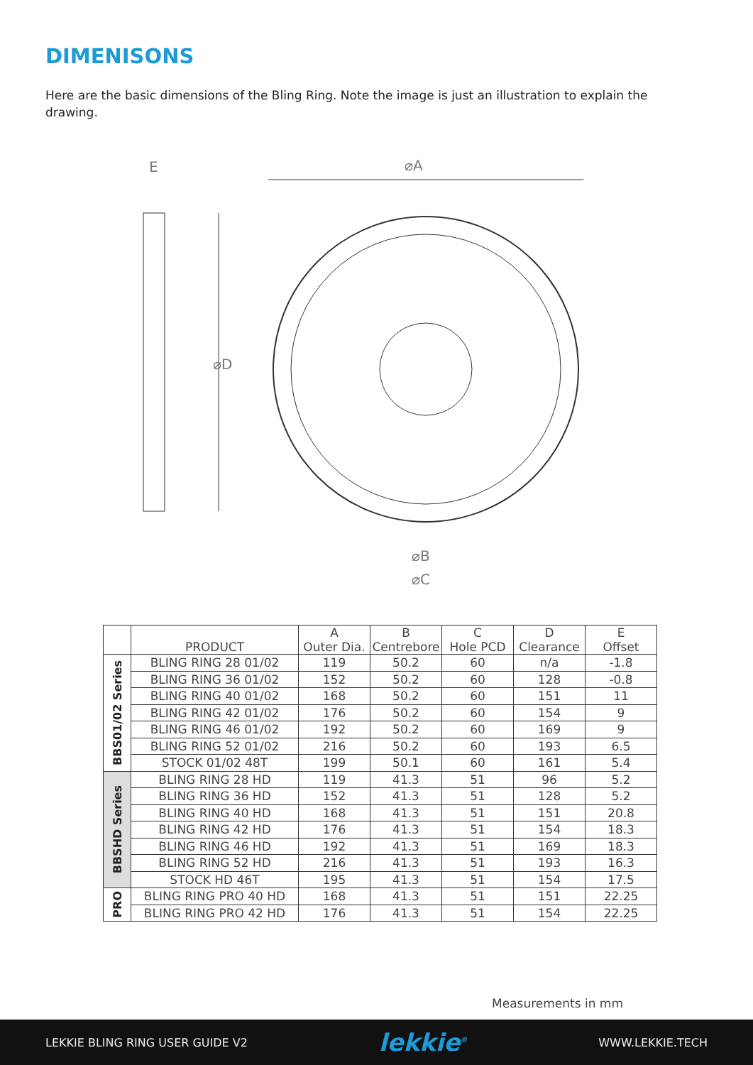DIMENISONS
Here are the basic dimensions of the Bling Ring. Note the image is just an illustration to explain the drawing.
E
⌀D
⌀A
⌀B
⌀C
| | PRODUCT | A Outer Dia. | B Centrebore | C Hole PCD | D Clearance | E Offset |
| --- | --- | --- | --- | --- | --- | --- |
| BBS01/02 Series | BLING RING 28 01/02 | 119 | 50.2 | 60 | n/a | -1.8 |
| | BLING RING 36 01/02 | 152 | 50.2 | 60 | 128 | -0.8 |
| | BLING RING 40 01/02 | 168 | 50.2 | 60 | 151 | 11 |
| | BLING RING 42 01/02 | 176 | 50.2 | 60 | 154 | 9 |
| | BLING RING 46 01/02 | 192 | 50.2 | 60 | 169 | 9 |
| | BLING RING 52 01/02 | 216 | 50.2 | 60 | 193 | 6.5 |
| | STOCK 01/02 48T | 199 | 50.1 | 60 | 161 | 5.4 |
| BBSHD Series | BLING RING 28 HD | 119 | 41.3 | 51 | 96 | 5.2 |
| | BLING RING 36 HD | 152 | 41.3 | 51 | 128 | 5.2 |
| | BLING RING 40 HD | 168 | 41.3 | 51 | 151 | 20.8 |
| | BLING RING 42 HD | 176 | 41.3 | 51 | 154 | 18.3 |
| | BLING RING 46 HD | 192 | 41.3 | 51 | 169 | 18.3 |
| | BLING RING 52 HD | 216 | 41.3 | 51 | 193 | 16.3 |
| | STOCK HD 46T | 195 | 41.3 | 51 | 154 | 17.5 |
| PRO | BLING RING PRO 40 HD | 168 | 41.3 | 51 | 151 | 22.25 |
| | BLING RING PRO 42 HD | 176 | 41.3 | 51 | 154 | 22.25 |
Measurements in mm
LEKKIE BLING RING USER GUIDE V2 lekkie<sup>®</sup> WWW.LEKKIE.TECH